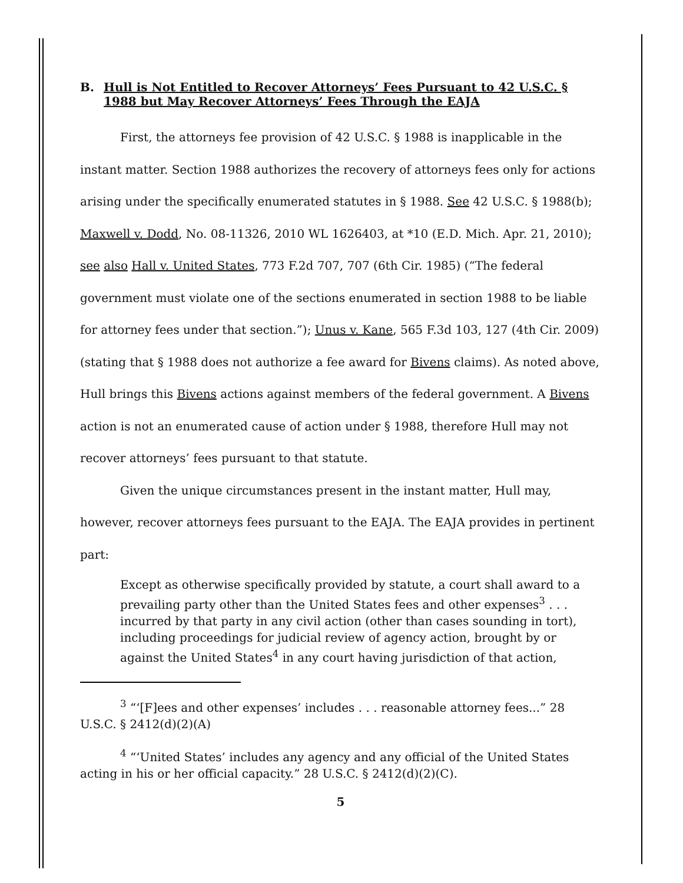B. Hull is Not Entitled to Recover Attorneys’ Fees Pursuant to 42 U.S.C. § 1988 but May Recover Attorneys’ Fees Through the EAJA
First, the attorneys fee provision of 42 U.S.C. § 1988 is inapplicable in the instant matter. Section 1988 authorizes the recovery of attorneys fees only for actions arising under the specifically enumerated statutes in § 1988. See 42 U.S.C. § 1988(b); Maxwell v. Dodd, No. 08-11326, 2010 WL 1626403, at *10 (E.D. Mich. Apr. 21, 2010); see also Hall v. United States, 773 F.2d 707, 707 (6th Cir. 1985) (“The federal government must violate one of the sections enumerated in section 1988 to be liable for attorney fees under that section.”); Unus v. Kane, 565 F.3d 103, 127 (4th Cir. 2009) (stating that § 1988 does not authorize a fee award for Bivens claims). As noted above, Hull brings this Bivens actions against members of the federal government. A Bivens action is not an enumerated cause of action under § 1988, therefore Hull may not recover attorneys’ fees pursuant to that statute.
Given the unique circumstances present in the instant matter, Hull may, however, recover attorneys fees pursuant to the EAJA. The EAJA provides in pertinent part:
Except as otherwise specifically provided by statute, a court shall award to a prevailing party other than the United States fees and other expenses<sup>3</sup> . . . incurred by that party in any civil action (other than cases sounding in tort), including proceedings for judicial review of agency action, brought by or against the United States<sup>4</sup> in any court having jurisdiction of that action,
<sup>3</sup> “‘[F]ees and other expenses’ includes . . . reasonable attorney fees...” 28 U.S.C. § 2412(d)(2)(A)
<sup>4</sup> “‘United States’ includes any agency and any official of the United States acting in his or her official capacity.” 28 U.S.C. § 2412(d)(2)(C).
5